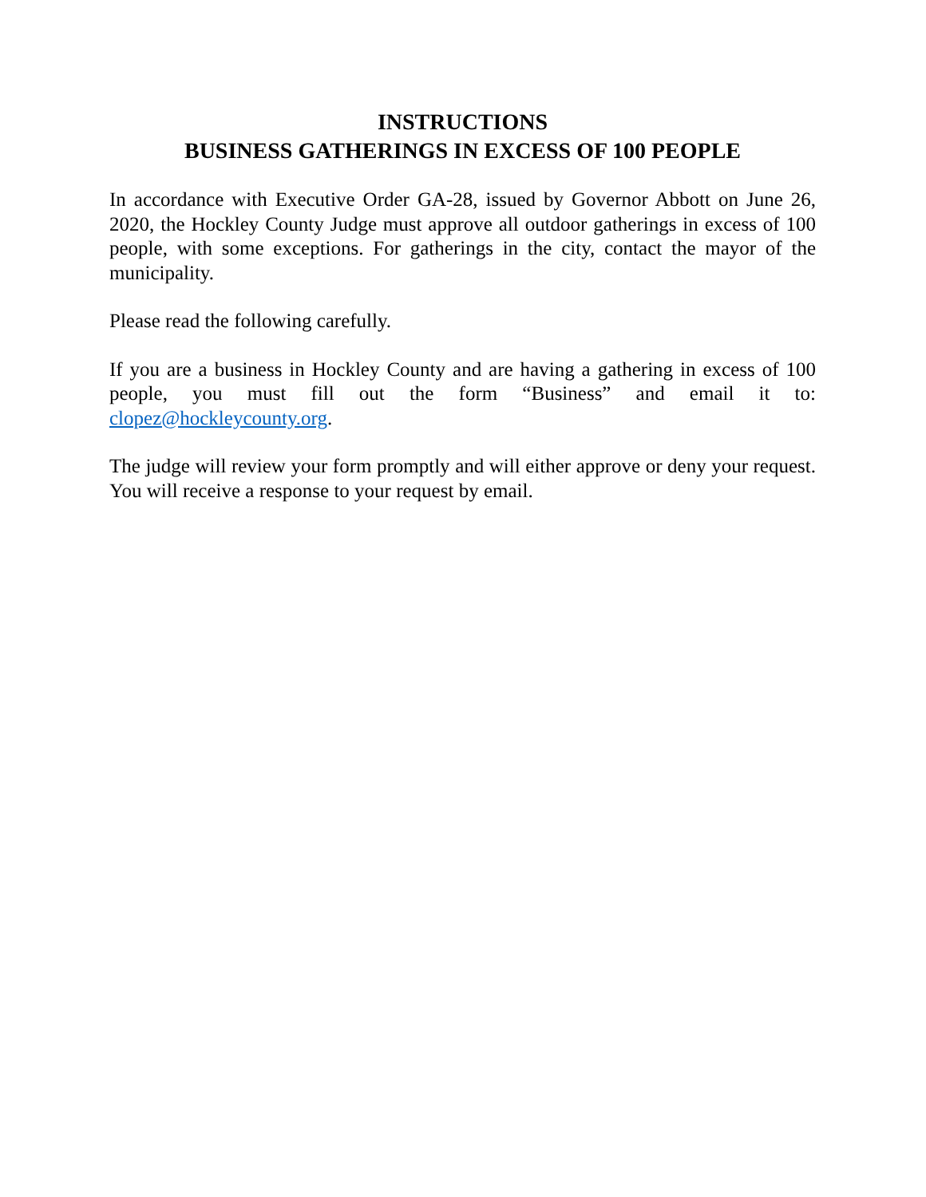INSTRUCTIONS
BUSINESS GATHERINGS IN EXCESS OF 100 PEOPLE
In accordance with Executive Order GA-28, issued by Governor Abbott on June 26, 2020, the Hockley County Judge must approve all outdoor gatherings in excess of 100 people, with some exceptions. For gatherings in the city, contact the mayor of the municipality.
Please read the following carefully.
If you are a business in Hockley County and are having a gathering in excess of 100 people, you must fill out the form “Business” and email it to: clopez@hockleycounty.org.
The judge will review your form promptly and will either approve or deny your request. You will receive a response to your request by email.